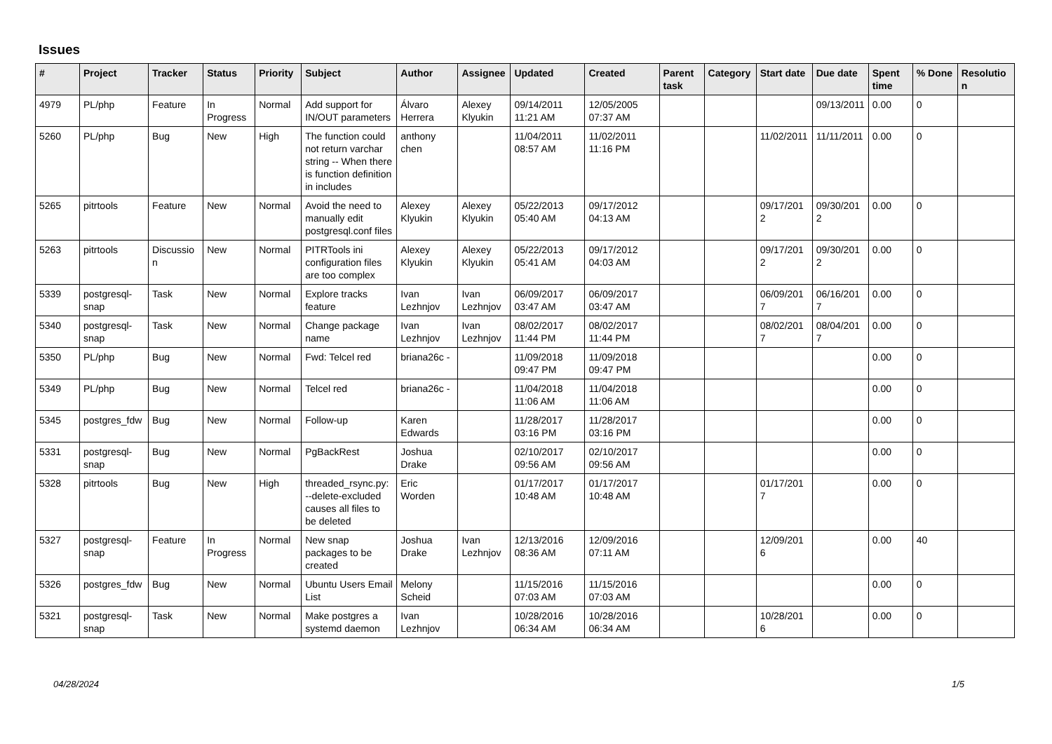Issues
| # | Project | Tracker | Status | Priority | Subject | Author | Assignee | Updated | Created | Parent task | Category | Start date | Due date | Spent time | % Done | Resolution |
| --- | --- | --- | --- | --- | --- | --- | --- | --- | --- | --- | --- | --- | --- | --- | --- | --- |
| 4979 | PL/php | Feature | In Progress | Normal | Add support for IN/OUT parameters | Álvaro Herrera | Alexey Klyukin | 09/14/2011 11:21 AM | 12/05/2005 07:37 AM | | | | 09/13/2011 | 0.00 | 0 | |
| 5260 | PL/php | Bug | New | High | The function could not return varchar string -- When there is function definition in includes | anthony chen | | 11/04/2011 08:57 AM | 11/02/2011 11:16 PM | | | 11/02/2011 | 11/11/2011 | 0.00 | 0 | |
| 5265 | pitrtools | Feature | New | Normal | Avoid the need to manually edit postgresql.conf files | Alexey Klyukin | Alexey Klyukin | 05/22/2013 05:40 AM | 09/17/2012 04:13 AM | | | 09/17/2012 | 09/30/2012 | 0.00 | 0 | |
| 5263 | pitrtools | Discussion | New | Normal | PITRTools ini configuration files are too complex | Alexey Klyukin | Alexey Klyukin | 05/22/2013 05:41 AM | 09/17/2012 04:03 AM | | | 09/17/2012 | 09/30/2012 | 0.00 | 0 | |
| 5339 | postgresql-snap | Task | New | Normal | Explore tracks feature | Ivan Lezhnjov | Ivan Lezhnjov | 06/09/2017 03:47 AM | 06/09/2017 03:47 AM | | | 06/09/2017 | 06/16/2017 | 0.00 | 0 | |
| 5340 | postgresql-snap | Task | New | Normal | Change package name | Ivan Lezhnjov | Ivan Lezhnjov | 08/02/2017 11:44 PM | 08/02/2017 11:44 PM | | | 08/02/2017 | 08/04/2017 | 0.00 | 0 | |
| 5350 | PL/php | Bug | New | Normal | Fwd: Telcel red | briana26c - | | 11/09/2018 09:47 PM | 11/09/2018 09:47 PM | | | | | 0.00 | 0 | |
| 5349 | PL/php | Bug | New | Normal | Telcel red | briana26c - | | 11/04/2018 11:06 AM | 11/04/2018 11:06 AM | | | | | 0.00 | 0 | |
| 5345 | postgres_fdw | Bug | New | Normal | Follow-up | Karen Edwards | | 11/28/2017 03:16 PM | 11/28/2017 03:16 PM | | | | | 0.00 | 0 | |
| 5331 | postgresql-snap | Bug | New | Normal | PgBackRest | Joshua Drake | | 02/10/2017 09:56 AM | 02/10/2017 09:56 AM | | | | | 0.00 | 0 | |
| 5328 | pitrtools | Bug | New | High | threaded_rsync.py: --delete-excluded causes all files to be deleted | Eric Worden | | 01/17/2017 10:48 AM | 01/17/2017 10:48 AM | | | 01/17/2017 | | 0.00 | 0 | |
| 5327 | postgresql-snap | Feature | In Progress | Normal | New snap packages to be created | Joshua Drake | Ivan Lezhnjov | 12/13/2016 08:36 AM | 12/09/2016 07:11 AM | | | 12/09/2016 | | 0.00 | 40 | |
| 5326 | postgres_fdw | Bug | New | Normal | Ubuntu Users Email List | Melony Scheid | | 11/15/2016 07:03 AM | 11/15/2016 07:03 AM | | | | | 0.00 | 0 | |
| 5321 | postgresql-snap | Task | New | Normal | Make postgres a systemd daemon | Ivan Lezhnjov | | 10/28/2016 06:34 AM | 10/28/2016 06:34 AM | | | 10/28/2016 | | 0.00 | 0 | |
04/28/2024 1/5